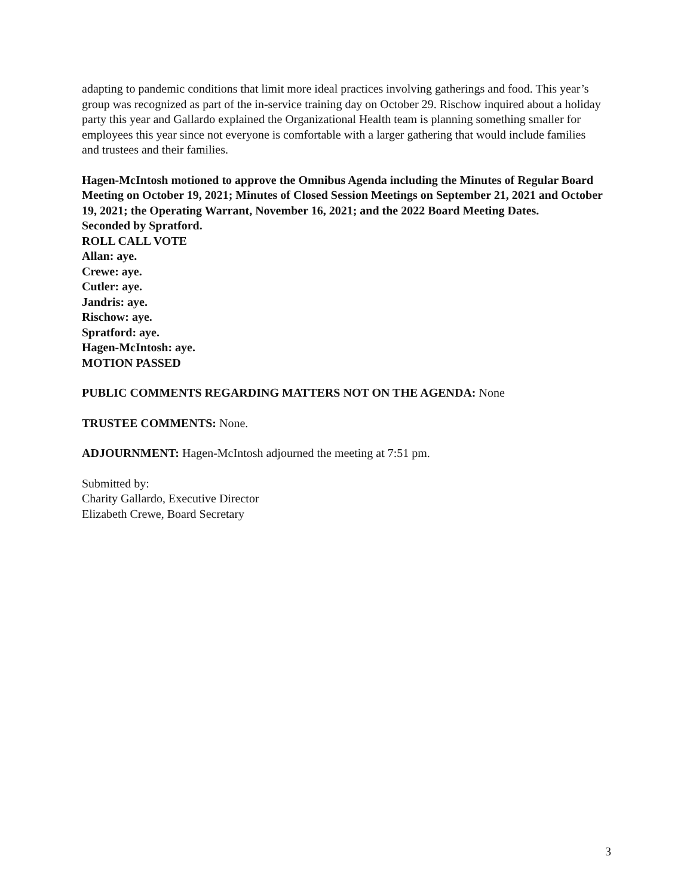adapting to pandemic conditions that limit more ideal practices involving gatherings and food. This year’s group was recognized as part of the in-service training day on October 29. Rischow inquired about a holiday party this year and Gallardo explained the Organizational Health team is planning something smaller for employees this year since not everyone is comfortable with a larger gathering that would include families and trustees and their families.
Hagen-McIntosh motioned to approve the Omnibus Agenda including the Minutes of Regular Board Meeting on October 19, 2021; Minutes of Closed Session Meetings on September 21, 2021 and October 19, 2021; the Operating Warrant, November 16, 2021; and the 2022 Board Meeting Dates.
Seconded by Spratford.
ROLL CALL VOTE
Allan: aye.
Crewe: aye.
Cutler: aye.
Jandris: aye.
Rischow: aye.
Spratford: aye.
Hagen-McIntosh: aye.
MOTION PASSED
PUBLIC COMMENTS REGARDING MATTERS NOT ON THE AGENDA: None
TRUSTEE COMMENTS: None.
ADJOURNMENT: Hagen-McIntosh adjourned the meeting at 7:51 pm.
Submitted by:
Charity Gallardo, Executive Director
Elizabeth Crewe, Board Secretary
3